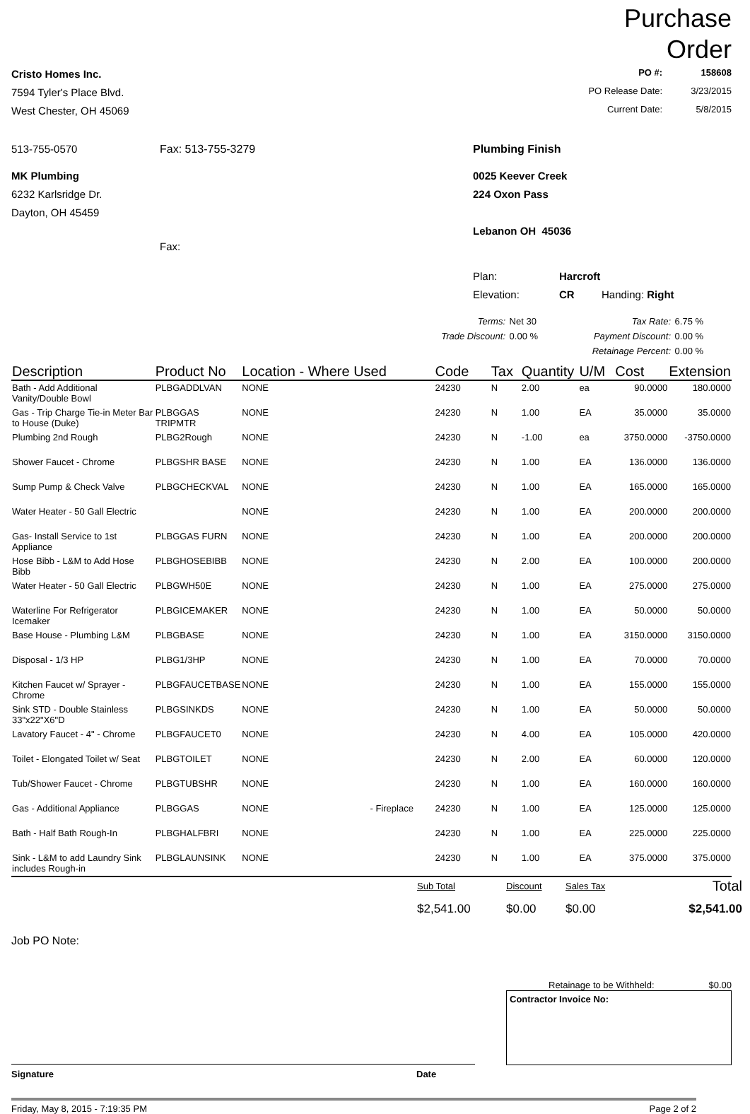Purchase
Order
Cristo Homes Inc.
7594 Tyler's Place Blvd.
West Chester, OH 45069
| PO #: | 158608 |
| PO Release Date: | 3/23/2015 |
| Current Date: | 5/8/2015 |
513-755-0570 Fax: 513-755-3279 Plumbing Finish
MK Plumbing
6232 Karlsridge Dr.
Dayton, OH 45459
Fax:
0025 Keever Creek
224 Oxon Pass
Lebanon OH 45036
Plan: Harcroft
Elevation: CR Handing: Right
| Terms: | Net 30 | Tax Rate: | 6.75 % |
| Trade Discount: | 0.00 % | Payment Discount: | 0.00 % |
| | | Retainage Percent: | 0.00 % |
| Description | Product No | Location - Where Used | Code | Tax | Quantity | U/M | Cost | Extension |
| --- | --- | --- | --- | --- | --- | --- | --- | --- |
| Bath - Add Additional Vanity/Double Bowl | PLBGADDLVAN | NONE | 24230 | N | 2.00 | ea | 90.0000 | 180.0000 |
| Gas - Trip Charge Tie-in Meter Bar to House (Duke) | PLBGGAS TRIPMTR | NONE | 24230 | N | 1.00 | EA | 35.0000 | 35.0000 |
| Plumbing 2nd Rough | PLBG2Rough | NONE | 24230 | N | -1.00 | ea | 3750.0000 | -3750.0000 |
| Shower Faucet - Chrome | PLBGSHR BASE | NONE | 24230 | N | 1.00 | EA | 136.0000 | 136.0000 |
| Sump Pump & Check Valve | PLBGCHECKVAL | NONE | 24230 | N | 1.00 | EA | 165.0000 | 165.0000 |
| Water Heater - 50 Gall Electric | | NONE | 24230 | N | 1.00 | EA | 200.0000 | 200.0000 |
| Gas- Install Service to 1st Appliance | PLBGGAS FURN | NONE | 24230 | N | 1.00 | EA | 200.0000 | 200.0000 |
| Hose Bibb - L&M to Add Hose Bibb | PLBGHOSEBIBB | NONE | 24230 | N | 2.00 | EA | 100.0000 | 200.0000 |
| Water Heater - 50 Gall Electric | PLBGWH50E | NONE | 24230 | N | 1.00 | EA | 275.0000 | 275.0000 |
| Waterline For Refrigerator Icemaker | PLBGICEMAKER | NONE | 24230 | N | 1.00 | EA | 50.0000 | 50.0000 |
| Base House - Plumbing L&M | PLBGBASE | NONE | 24230 | N | 1.00 | EA | 3150.0000 | 3150.0000 |
| Disposal - 1/3 HP | PLBG1/3HP | NONE | 24230 | N | 1.00 | EA | 70.0000 | 70.0000 |
| Kitchen Faucet w/ Sprayer - Chrome | PLBGFAUCETBASE | NONE | 24230 | N | 1.00 | EA | 155.0000 | 155.0000 |
| Sink STD - Double Stainless 33"x22"X6"D | PLBGSINKDS | NONE | 24230 | N | 1.00 | EA | 50.0000 | 50.0000 |
| Lavatory Faucet - 4" - Chrome | PLBGFAUCET0 | NONE | 24230 | N | 4.00 | EA | 105.0000 | 420.0000 |
| Toilet - Elongated Toilet w/ Seat | PLBGTOILET | NONE | 24230 | N | 2.00 | EA | 60.0000 | 120.0000 |
| Tub/Shower Faucet - Chrome | PLBGTUBSHR | NONE | 24230 | N | 1.00 | EA | 160.0000 | 160.0000 |
| Gas - Additional Appliance | PLBGGAS | NONE - Fireplace | 24230 | N | 1.00 | EA | 125.0000 | 125.0000 |
| Bath - Half Bath Rough-In | PLBGHALFBRI | NONE | 24230 | N | 1.00 | EA | 225.0000 | 225.0000 |
| Sink - L&M to add Laundry Sink includes Rough-in | PLBGLAUNSINK | NONE | 24230 | N | 1.00 | EA | 375.0000 | 375.0000 |
| Sub Total | Discount | Sales Tax | Total |
| $2,541.00 | $0.00 | $0.00 | $2,541.00 |
Job PO Note:
Retainage to be Withheld: $0.00
Contractor Invoice No:
Signature Date
Friday, May 8, 2015 - 7:19:35 PM Page 2 of 2